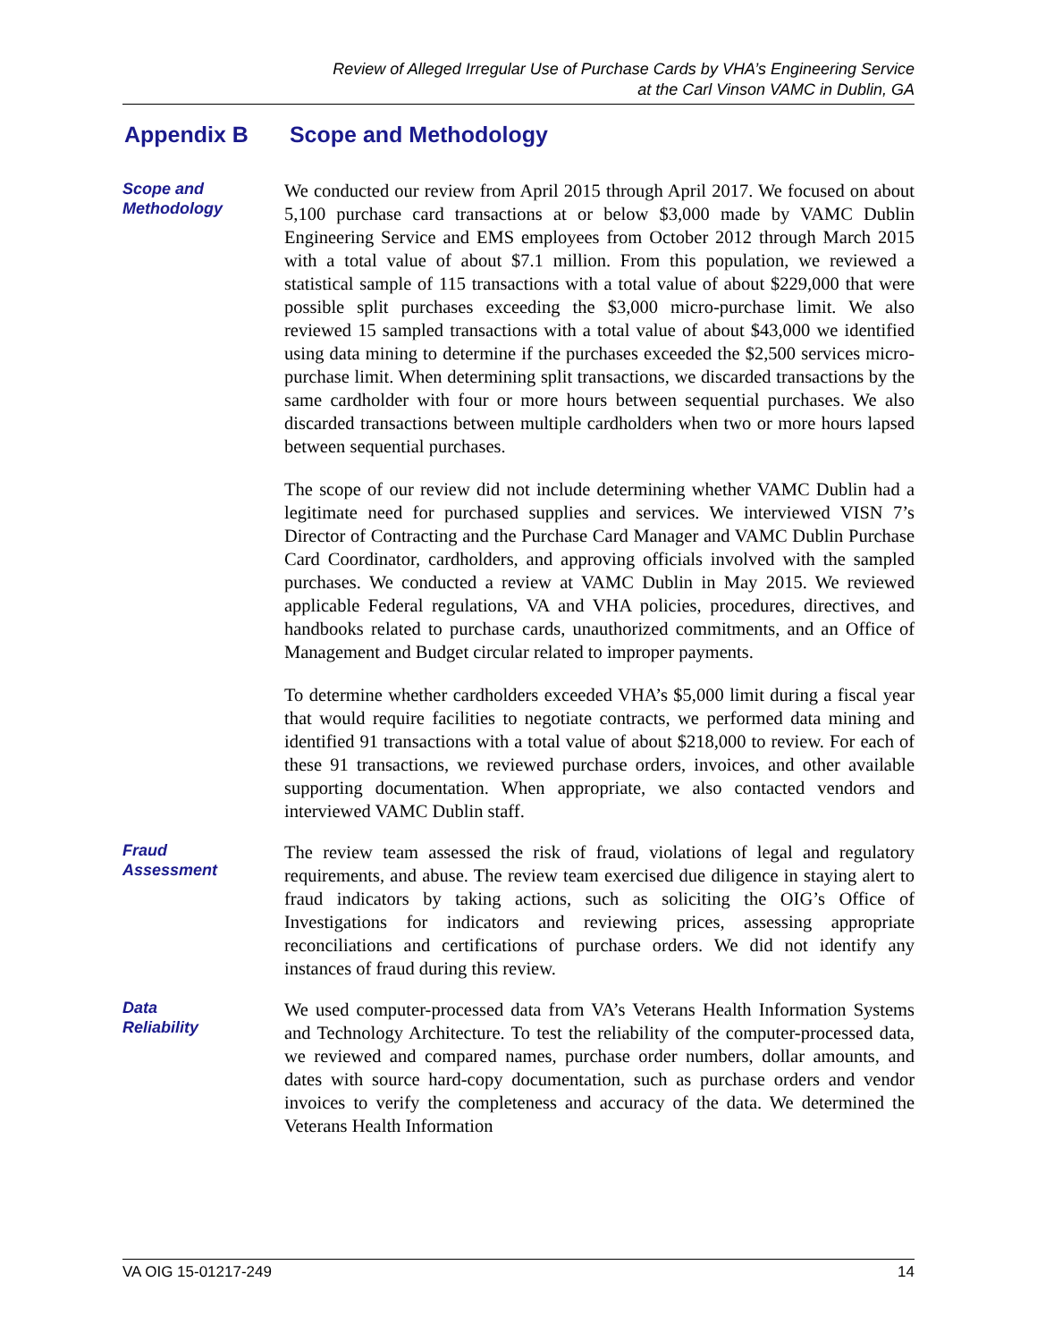Review of Alleged Irregular Use of Purchase Cards by VHA’s Engineering Service
at the Carl Vinson VAMC in Dublin, GA
Appendix B Scope and Methodology
Scope and
Methodology
We conducted our review from April 2015 through April 2017. We focused on about 5,100 purchase card transactions at or below $3,000 made by VAMC Dublin Engineering Service and EMS employees from October 2012 through March 2015 with a total value of about $7.1 million. From this population, we reviewed a statistical sample of 115 transactions with a total value of about $229,000 that were possible split purchases exceeding the $3,000 micro-purchase limit. We also reviewed 15 sampled transactions with a total value of about $43,000 we identified using data mining to determine if the purchases exceeded the $2,500 services micro-purchase limit. When determining split transactions, we discarded transactions by the same cardholder with four or more hours between sequential purchases. We also discarded transactions between multiple cardholders when two or more hours lapsed between sequential purchases.
The scope of our review did not include determining whether VAMC Dublin had a legitimate need for purchased supplies and services. We interviewed VISN 7’s Director of Contracting and the Purchase Card Manager and VAMC Dublin Purchase Card Coordinator, cardholders, and approving officials involved with the sampled purchases. We conducted a review at VAMC Dublin in May 2015. We reviewed applicable Federal regulations, VA and VHA policies, procedures, directives, and handbooks related to purchase cards, unauthorized commitments, and an Office of Management and Budget circular related to improper payments.
To determine whether cardholders exceeded VHA’s $5,000 limit during a fiscal year that would require facilities to negotiate contracts, we performed data mining and identified 91 transactions with a total value of about $218,000 to review. For each of these 91 transactions, we reviewed purchase orders, invoices, and other available supporting documentation. When appropriate, we also contacted vendors and interviewed VAMC Dublin staff.
Fraud
Assessment
The review team assessed the risk of fraud, violations of legal and regulatory requirements, and abuse. The review team exercised due diligence in staying alert to fraud indicators by taking actions, such as soliciting the OIG’s Office of Investigations for indicators and reviewing prices, assessing appropriate reconciliations and certifications of purchase orders. We did not identify any instances of fraud during this review.
Data
Reliability
We used computer-processed data from VA’s Veterans Health Information Systems and Technology Architecture. To test the reliability of the computer-processed data, we reviewed and compared names, purchase order numbers, dollar amounts, and dates with source hard-copy documentation, such as purchase orders and vendor invoices to verify the completeness and accuracy of the data. We determined the Veterans Health Information
VA OIG 15-01217-249 14